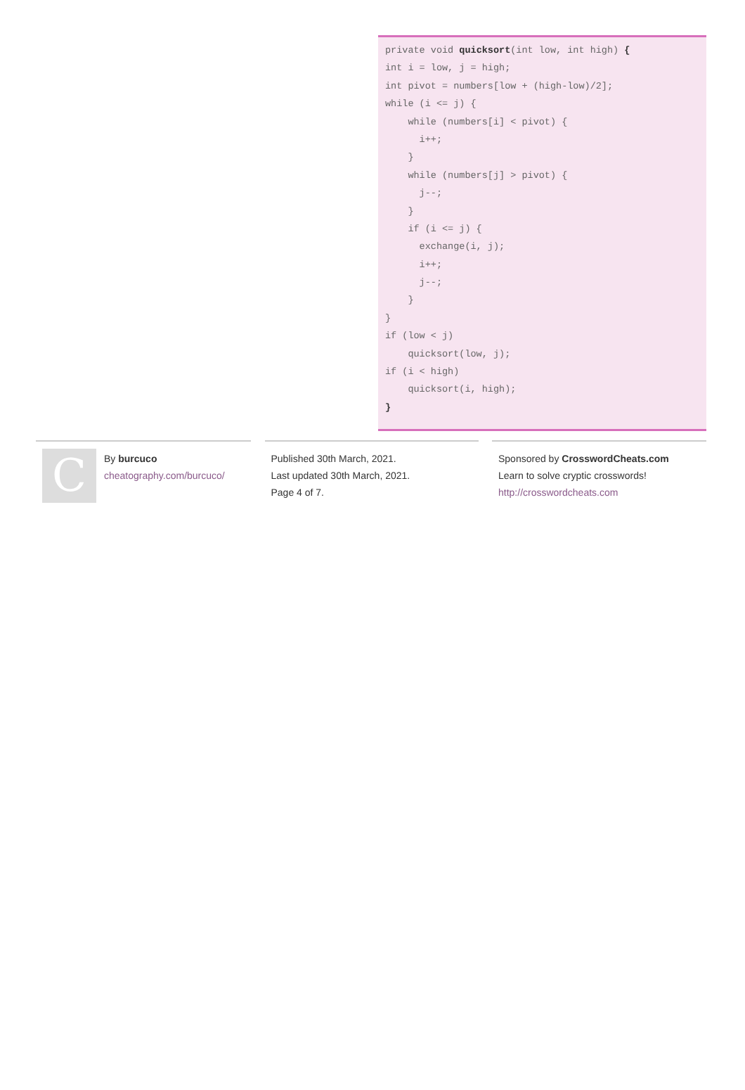private void quicksort(int low, int high) {
int i = low, j = high;
int pivot = numbers[low + (high-low)/2];
while (i <= j) {
while (numbers[i] < pivot) {
i++;
}
while (numbers[j] > pivot) {
j--;
}
if (i <= j) {
exchange(i, j);
i++;
j--;
}
}
if (low < j)
quicksort(low, j);
if (i < high)
quicksort(i, high);
}
C
By burcuco
cheatography.com/burcuco/
Published 30th March, 2021.
Last updated 30th March, 2021.
Page 4 of 7.
Sponsored by CrosswordCheats.com
Learn to solve cryptic crosswords!
http://crosswordcheats.com